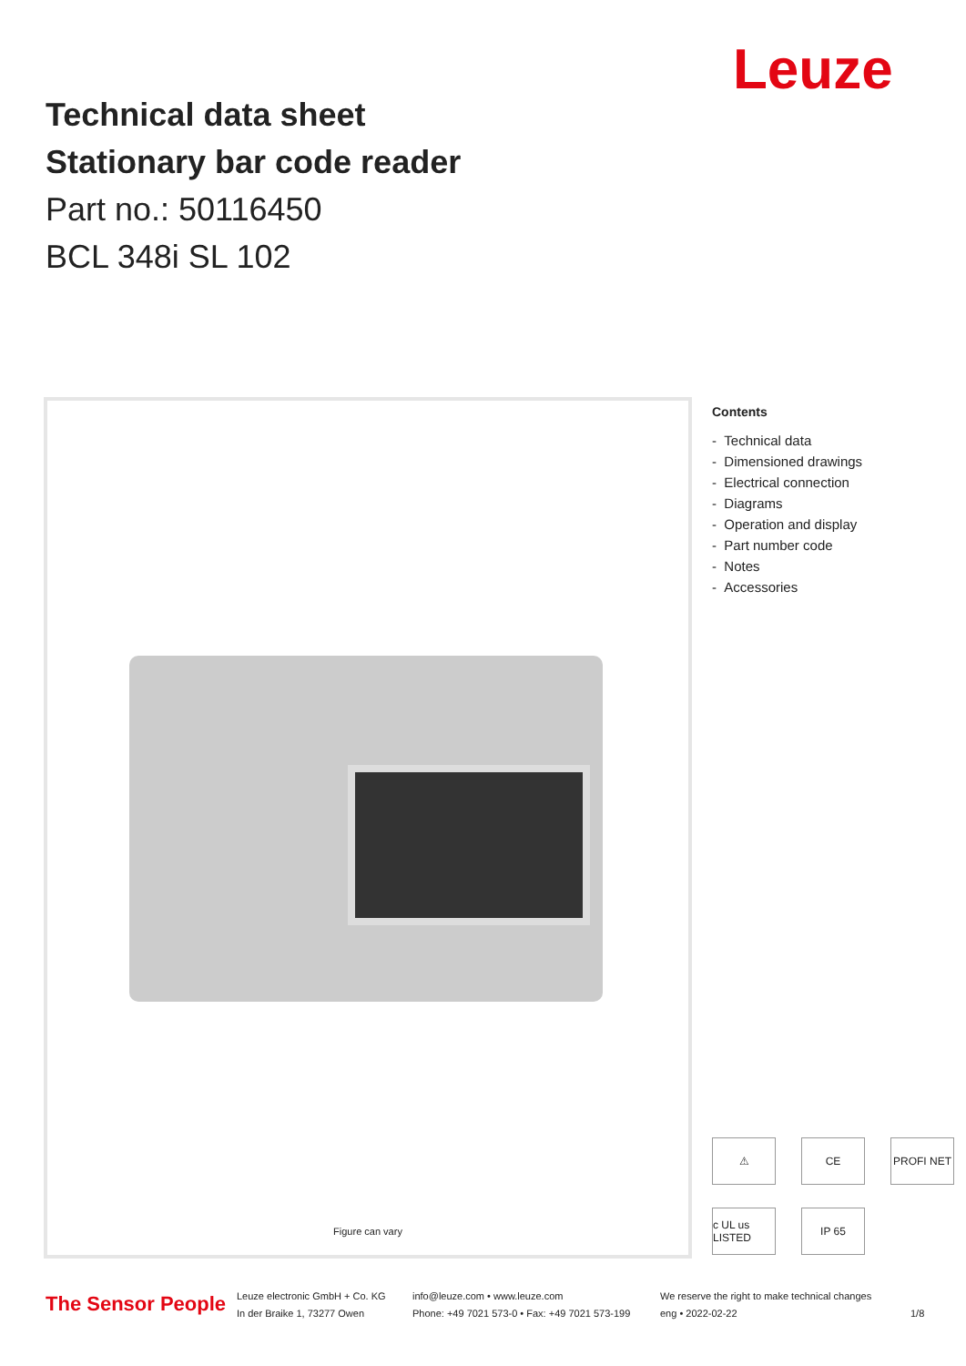Leuze
Technical data sheet
Stationary bar code reader
Part no.: 50116450
BCL 348i SL 102
Figure can vary
Contents
- Technical data
- Dimensioned drawings
- Electrical connection
- Diagrams
- Operation and display
- Part number code
- Notes
- Accessories
⚠
CE
PROFI NET
c UL us LISTED
IP 65
The Sensor People
Leuze electronic GmbH + Co. KG
In der Braike 1, 73277 Owen
info@leuze.com • www.leuze.com
Phone: +49 7021 573-0 • Fax: +49 7021 573-199
We reserve the right to make technical changes
eng • 2022-02-22
1/8